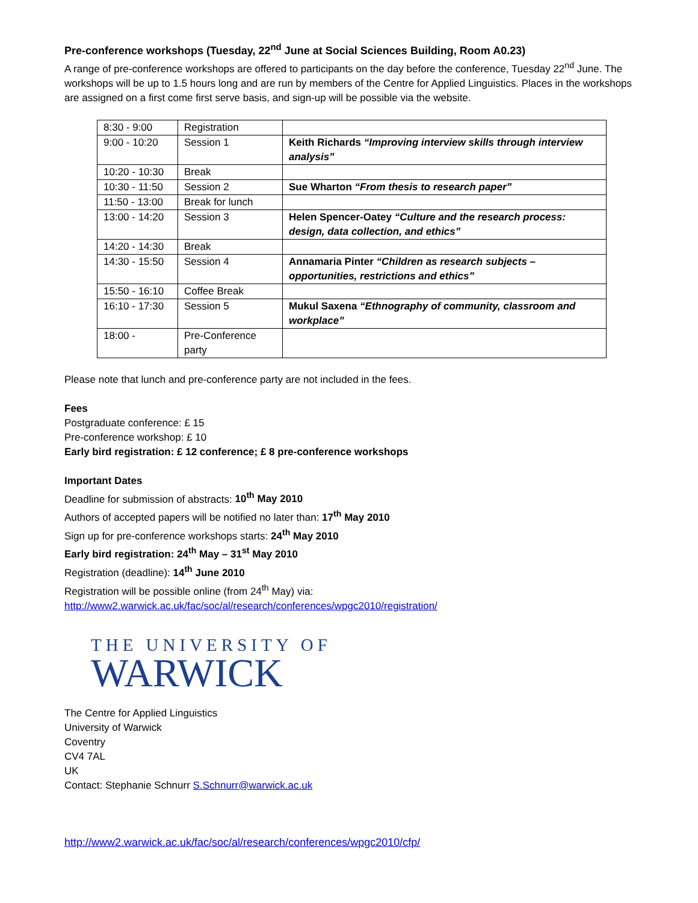Pre-conference workshops (Tuesday, 22<sup>nd</sup> June at Social Sciences Building, Room A0.23)
A range of pre-conference workshops are offered to participants on the day before the conference, Tuesday 22<sup>nd</sup> June. The workshops will be up to 1.5 hours long and are run by members of the Centre for Applied Linguistics. Places in the workshops are assigned on a first come first serve basis, and sign-up will be possible via the website.
| 8:30 - 9:00 | Registration | |
| 9:00 - 10:20 | Session 1 | Keith Richards “Improving interview skills through interview analysis” |
| 10:20 - 10:30 | Break | |
| 10:30 - 11:50 | Session 2 | Sue Wharton “From thesis to research paper” |
| 11:50 - 13:00 | Break for lunch | |
| 13:00 - 14:20 | Session 3 | Helen Spencer-Oatey “Culture and the research process: design, data collection, and ethics” |
| 14:20 - 14:30 | Break | |
| 14:30 - 15:50 | Session 4 | Annamaria Pinter “Children as research subjects – opportunities, restrictions and ethics” |
| 15:50 - 16:10 | Coffee Break | |
| 16:10 - 17:30 | Session 5 | Mukul Saxena “Ethnography of community, classroom and workplace” |
| 18:00 - | Pre-Conference party | |
Please note that lunch and pre-conference party are not included in the fees.
Fees
Postgraduate conference: £ 15
Pre-conference workshop: £ 10
Early bird registration: £ 12 conference; £ 8 pre-conference workshops
Important Dates
Deadline for submission of abstracts: 10<sup>th</sup> May 2010
Authors of accepted papers will be notified no later than: 17<sup>th</sup> May 2010
Sign up for pre-conference workshops starts: 24<sup>th</sup> May 2010
Early bird registration: 24<sup>th</sup> May – 31<sup>st</sup> May 2010
Registration (deadline): 14<sup>th</sup> June 2010
Registration will be possible online (from 24<sup>th</sup> May) via:
http://www2.warwick.ac.uk/fac/soc/al/research/conferences/wpgc2010/registration/
THE UNIVERSITY OF
WARWICK
The Centre for Applied Linguistics
University of Warwick
Coventry
CV4 7AL
UK
Contact: Stephanie Schnurr S.Schnurr@warwick.ac.uk
http://www2.warwick.ac.uk/fac/soc/al/research/conferences/wpgc2010/cfp/